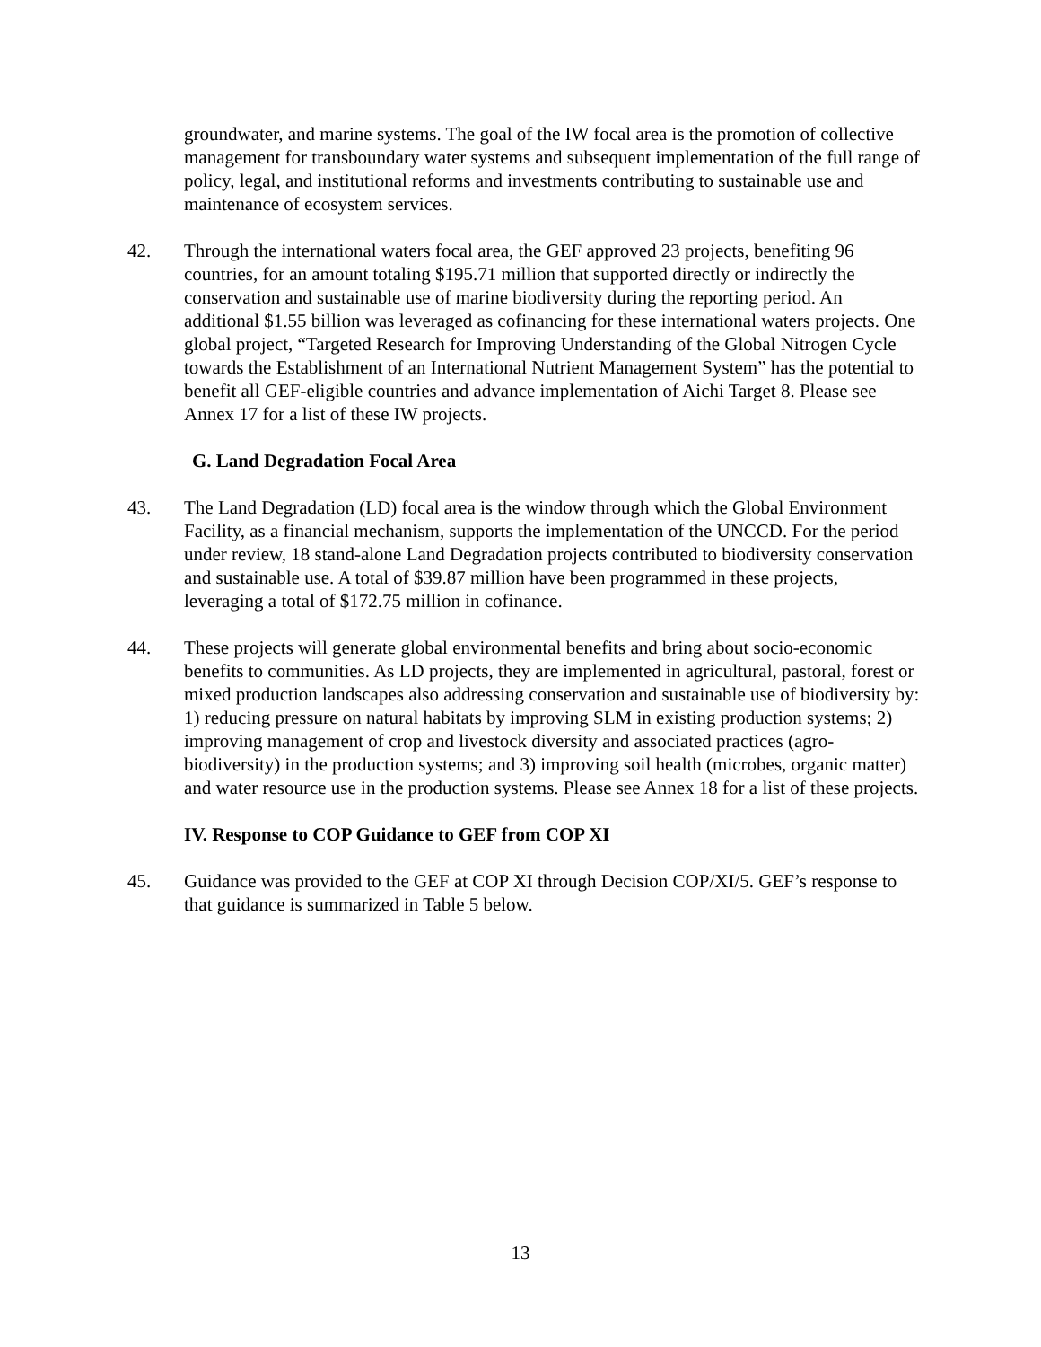groundwater, and marine systems. The goal of the IW focal area is the promotion of collective management for transboundary water systems and subsequent implementation of the full range of policy, legal, and institutional reforms and investments contributing to sustainable use and maintenance of ecosystem services.
42. Through the international waters focal area, the GEF approved 23 projects, benefiting 96 countries, for an amount totaling $195.71 million that supported directly or indirectly the conservation and sustainable use of marine biodiversity during the reporting period. An additional $1.55 billion was leveraged as cofinancing for these international waters projects. One global project, “Targeted Research for Improving Understanding of the Global Nitrogen Cycle towards the Establishment of an International Nutrient Management System” has the potential to benefit all GEF-eligible countries and advance implementation of Aichi Target 8. Please see Annex 17 for a list of these IW projects.
G. Land Degradation Focal Area
43. The Land Degradation (LD) focal area is the window through which the Global Environment Facility, as a financial mechanism, supports the implementation of the UNCCD. For the period under review, 18 stand-alone Land Degradation projects contributed to biodiversity conservation and sustainable use. A total of $39.87 million have been programmed in these projects, leveraging a total of $172.75 million in cofinance.
44. These projects will generate global environmental benefits and bring about socio-economic benefits to communities. As LD projects, they are implemented in agricultural, pastoral, forest or mixed production landscapes also addressing conservation and sustainable use of biodiversity by: 1) reducing pressure on natural habitats by improving SLM in existing production systems; 2) improving management of crop and livestock diversity and associated practices (agro-biodiversity) in the production systems; and 3) improving soil health (microbes, organic matter) and water resource use in the production systems. Please see Annex 18 for a list of these projects.
IV. Response to COP Guidance to GEF from COP XI
45. Guidance was provided to the GEF at COP XI through Decision COP/XI/5. GEF’s response to that guidance is summarized in Table 5 below.
13